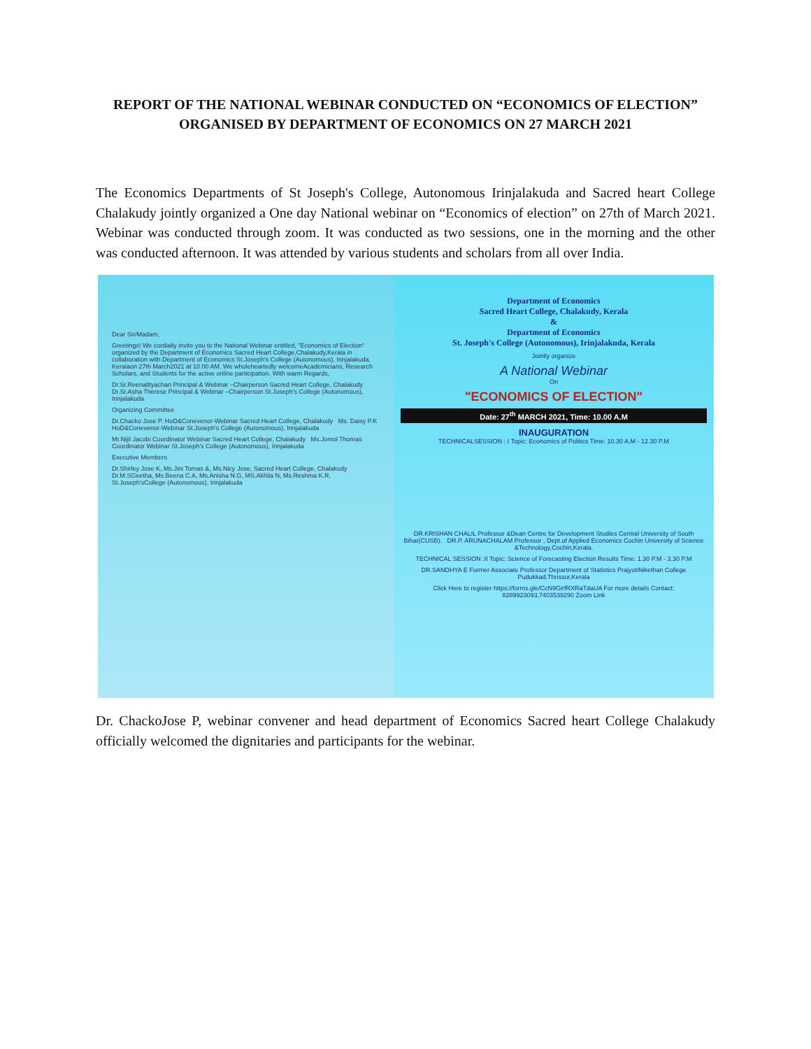REPORT OF THE NATIONAL WEBINAR CONDUCTED ON “ECONOMICS OF ELECTION” ORGANISED BY DEPARTMENT OF ECONOMICS ON 27 MARCH 2021
The Economics Departments of St Joseph's College, Autonomous Irinjalakuda and Sacred heart College Chalakudy jointly organized a One day National webinar on “Economics of election” on 27th of March 2021. Webinar was conducted through zoom. It was conducted as two sessions, one in the morning and the other was conducted afternoon. It was attended by various students and scholars from all over India.
Dear Sir/Madam,
Greetings! We cordially invite you to the National Webinar entitled, "Economics of Election" organized by the Department of Economics Sacred Heart College,Chalakudy,Kerala in collaboration with Department of Economics St.Joseph's College (Autonomous), Irinjalakuda, Keralaon 27th March2021 at 10.00 AM. We wholeheartedly welcomeAcademicians, Research Scholars, and Students for the active online participation. With warm Regards,
Dr.Sr.Reenalttyachan Principal & Webinar –Chairperson Sacred Heart College, Chalakudy Dr.Sr.Asha Therese Principal & Webinar –Chairperson St.Joseph's College (Autonomous), Irinjalakuda
Organizing Committee
Dr.Chacko Jose P. HoD&Conevenor-Webinar Sacred Heart College, Chalakudy Ms. Daisy P.K HoD&Conevenor-Webinar St.Joseph's College (Autonomous), Irinjalakuda
Mr.Nijil Jacobi Coordinator Webinar Sacred Heart College, Chalakudy Ms.Jomol Thomas Coordinator Webinar St.Joseph's College (Autonomous), Irinjalakuda
Executive Members
Dr.Shirley Jose K, Ms.Jini Tomas &, Ms.Nicy Jose, Sacred Heart College, Chalakudy Dr.M.SGeetha, Ms.Beena C.A, Ms.Anisha N.G, MS.Akhila N, Ms.Reshma K.R, St.Joseph'sCollege (Autonomous), Irinjalakuda
Department of Economics
Sacred Heart College, Chalakudy, Kerala
&
Department of Economics
St. Joseph's College (Autonomous), Irinjalakuda, Kerala
Jointly organize
A National Webinar
On
"ECONOMICS OF ELECTION"
Date: 27<sup>th</sup> MARCH 2021, Time: 10.00 A.M
INAUGURATION
TECHNICALSESSION : I Topic: Economics of Politics Time: 10.30 A.M - 12.30 P.M
DR.KRISHAN CHALIL Professor &Dean Centre for Development Studies Central University of South Bihar(CUSB). DR.P. ARUNACHALAM Professor , Dept.of Applied Economics Cochin University of Science &Technology,Cochin,Kerala.
TECHNICAL SESSION :II Topic: Science of Forecasting Election Results Time: 1.30 P.M - 3.30 P.M
DR.SANDHYA E Former Associate Professor Department of Statistics PrajyotiNikethan College Pudukkad,Thrissur,Kerala
Click Here to register https://forms.gle/CcN9GirfRXRaTdaUA For more details Contact: 8289923093,7403539290 Zoom Link
Dr. ChackoJose P, webinar convener and head department of Economics Sacred heart College Chalakudy officially welcomed the dignitaries and participants for the webinar.